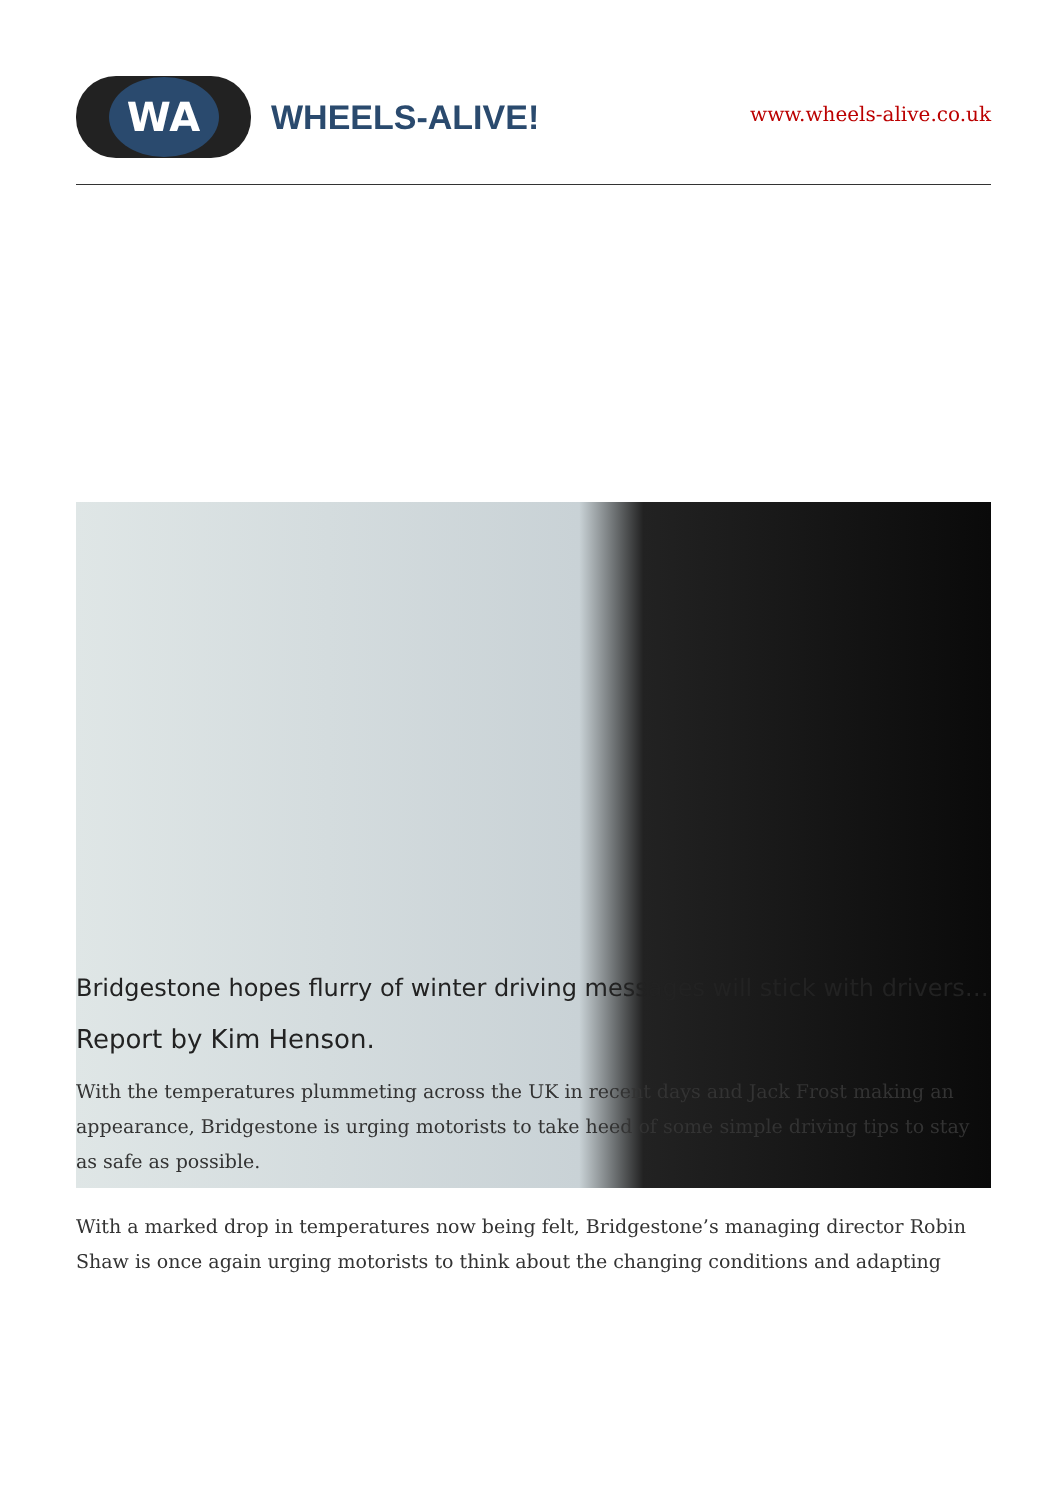WA
WHEELS-ALIVE!
www.wheels-alive.co.uk
Bridgestone hopes flurry of winter driving messages will stick with drivers…
Report by Kim Henson.
With the temperatures plummeting across the UK in recent days and Jack Frost making an appearance, Bridgestone is urging motorists to take heed of some simple driving tips to stay as safe as possible.
With a marked drop in temperatures now being felt, Bridgestone’s managing director Robin Shaw is once again urging motorists to think about the changing conditions and adapting